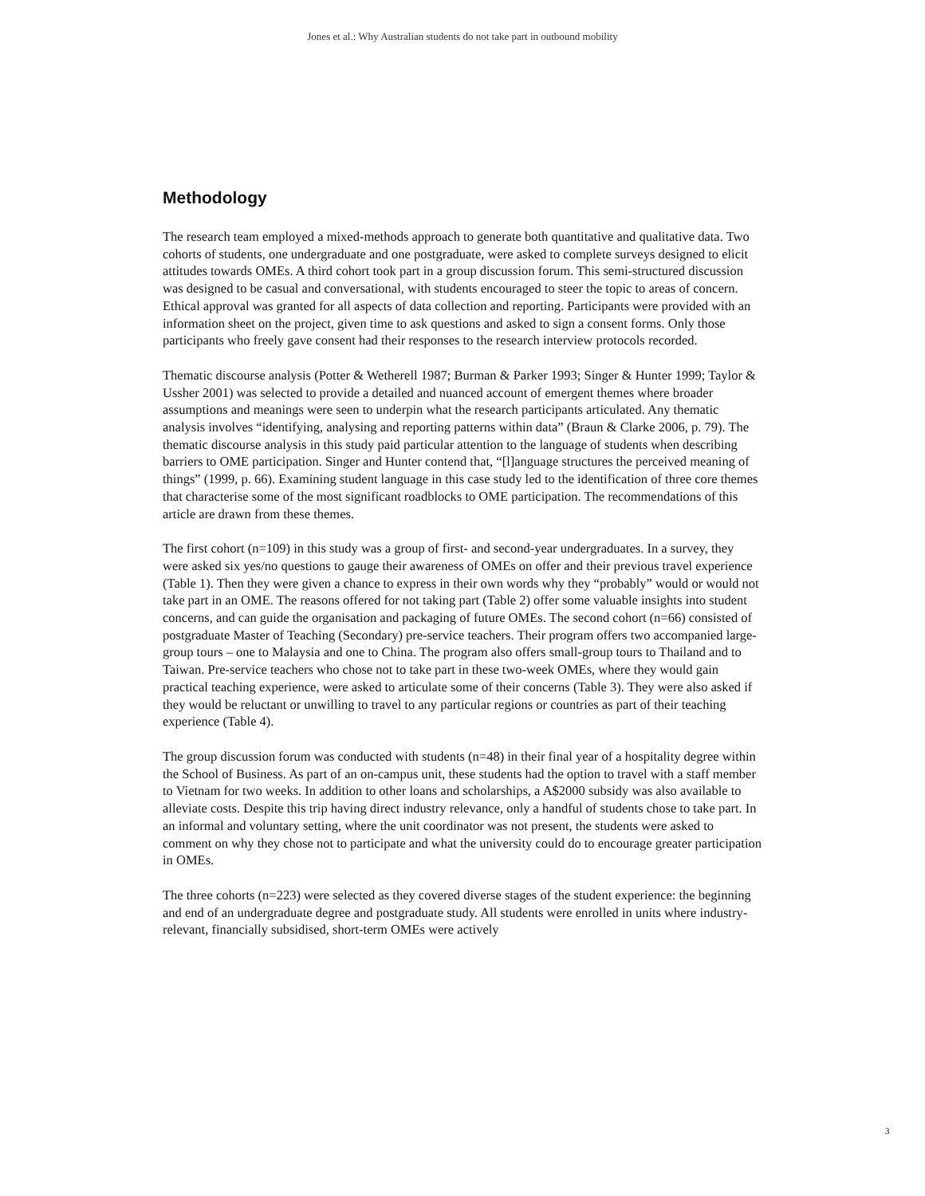Jones et al.: Why Australian students do not take part in outbound mobility
Methodology
The research team employed a mixed-methods approach to generate both quantitative and qualitative data. Two cohorts of students, one undergraduate and one postgraduate, were asked to complete surveys designed to elicit attitudes towards OMEs. A third cohort took part in a group discussion forum. This semi-structured discussion was designed to be casual and conversational, with students encouraged to steer the topic to areas of concern. Ethical approval was granted for all aspects of data collection and reporting. Participants were provided with an information sheet on the project, given time to ask questions and asked to sign a consent forms. Only those participants who freely gave consent had their responses to the research interview protocols recorded.
Thematic discourse analysis (Potter & Wetherell 1987; Burman & Parker 1993; Singer & Hunter 1999; Taylor & Ussher 2001) was selected to provide a detailed and nuanced account of emergent themes where broader assumptions and meanings were seen to underpin what the research participants articulated. Any thematic analysis involves “identifying, analysing and reporting patterns within data” (Braun & Clarke 2006, p. 79). The thematic discourse analysis in this study paid particular attention to the language of students when describing barriers to OME participation. Singer and Hunter contend that, “[l]anguage structures the perceived meaning of things” (1999, p. 66). Examining student language in this case study led to the identification of three core themes that characterise some of the most significant roadblocks to OME participation. The recommendations of this article are drawn from these themes.
The first cohort (n=109) in this study was a group of first- and second-year undergraduates. In a survey, they were asked six yes/no questions to gauge their awareness of OMEs on offer and their previous travel experience (Table 1). Then they were given a chance to express in their own words why they “probably” would or would not take part in an OME. The reasons offered for not taking part (Table 2) offer some valuable insights into student concerns, and can guide the organisation and packaging of future OMEs. The second cohort (n=66) consisted of postgraduate Master of Teaching (Secondary) pre-service teachers. Their program offers two accompanied large-group tours – one to Malaysia and one to China. The program also offers small-group tours to Thailand and to Taiwan. Pre-service teachers who chose not to take part in these two-week OMEs, where they would gain practical teaching experience, were asked to articulate some of their concerns (Table 3). They were also asked if they would be reluctant or unwilling to travel to any particular regions or countries as part of their teaching experience (Table 4).
The group discussion forum was conducted with students (n=48) in their final year of a hospitality degree within the School of Business. As part of an on-campus unit, these students had the option to travel with a staff member to Vietnam for two weeks. In addition to other loans and scholarships, a A$2000 subsidy was also available to alleviate costs. Despite this trip having direct industry relevance, only a handful of students chose to take part. In an informal and voluntary setting, where the unit coordinator was not present, the students were asked to comment on why they chose not to participate and what the university could do to encourage greater participation in OMEs.
The three cohorts (n=223) were selected as they covered diverse stages of the student experience: the beginning and end of an undergraduate degree and postgraduate study. All students were enrolled in units where industry-relevant, financially subsidised, short-term OMEs were actively
3